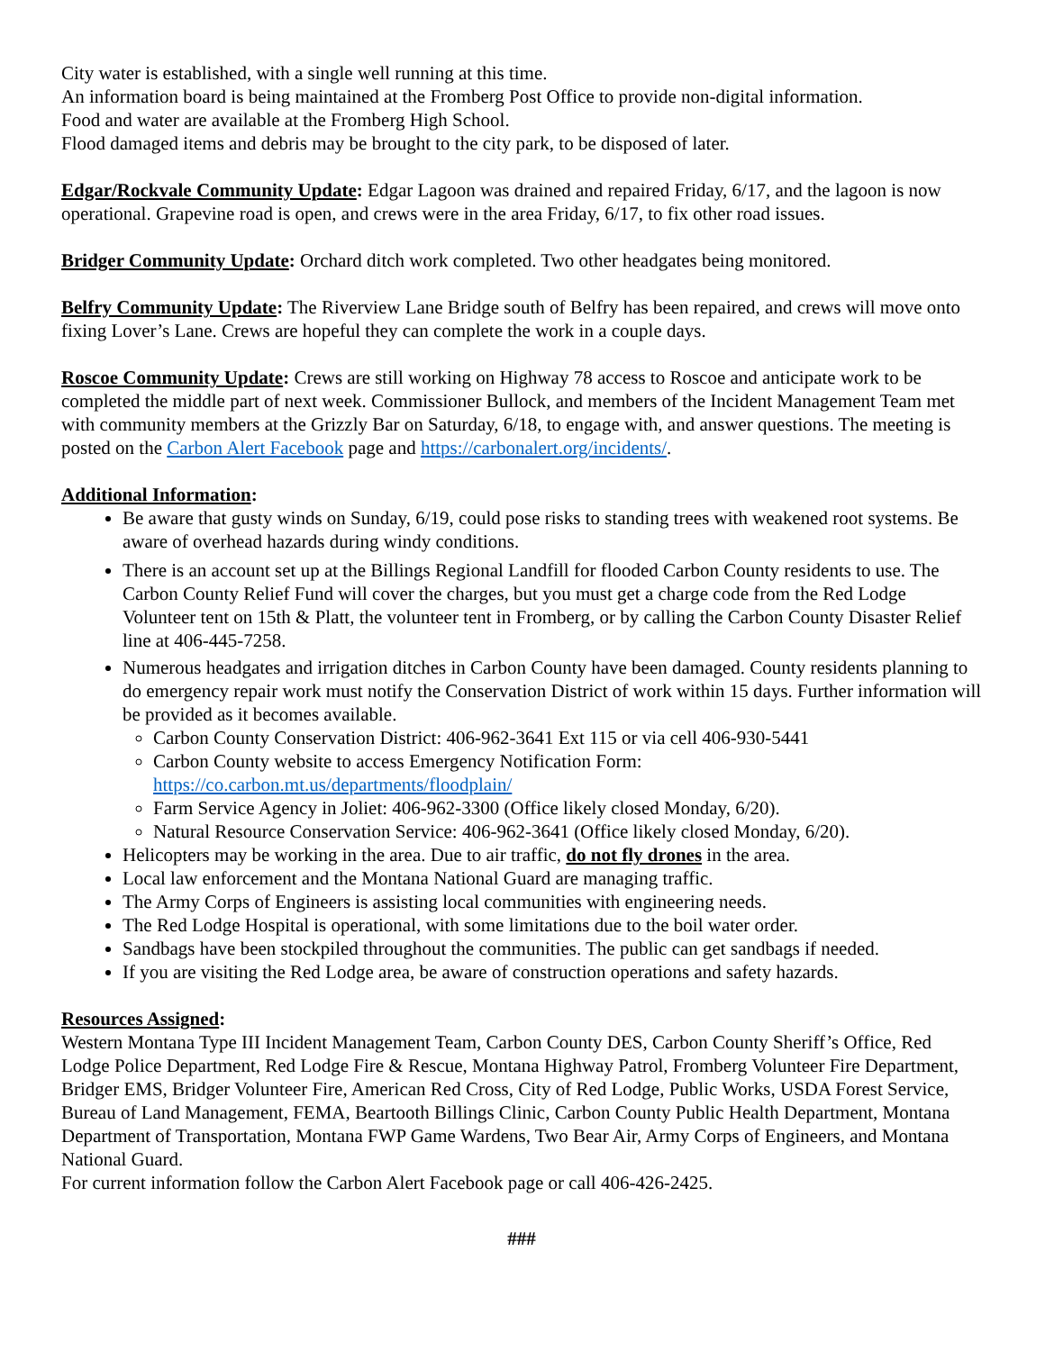City water is established, with a single well running at this time.
An information board is being maintained at the Fromberg Post Office to provide non-digital information.
Food and water are available at the Fromberg High School.
Flood damaged items and debris may be brought to the city park, to be disposed of later.
Edgar/Rockvale Community Update: Edgar Lagoon was drained and repaired Friday, 6/17, and the lagoon is now operational. Grapevine road is open, and crews were in the area Friday, 6/17, to fix other road issues.
Bridger Community Update: Orchard ditch work completed. Two other headgates being monitored.
Belfry Community Update: The Riverview Lane Bridge south of Belfry has been repaired, and crews will move onto fixing Lover’s Lane. Crews are hopeful they can complete the work in a couple days.
Roscoe Community Update: Crews are still working on Highway 78 access to Roscoe and anticipate work to be completed the middle part of next week. Commissioner Bullock, and members of the Incident Management Team met with community members at the Grizzly Bar on Saturday, 6/18, to engage with, and answer questions. The meeting is posted on the Carbon Alert Facebook page and https://carbonalert.org/incidents/.
Additional Information:
Be aware that gusty winds on Sunday, 6/19, could pose risks to standing trees with weakened root systems. Be aware of overhead hazards during windy conditions.
There is an account set up at the Billings Regional Landfill for flooded Carbon County residents to use. The Carbon County Relief Fund will cover the charges, but you must get a charge code from the Red Lodge Volunteer tent on 15th & Platt, the volunteer tent in Fromberg, or by calling the Carbon County Disaster Relief line at 406-445-7258.
Numerous headgates and irrigation ditches in Carbon County have been damaged. County residents planning to do emergency repair work must notify the Conservation District of work within 15 days. Further information will be provided as it becomes available.
Carbon County Conservation District: 406-962-3641 Ext 115 or via cell 406-930-5441
Carbon County website to access Emergency Notification Form: https://co.carbon.mt.us/departments/floodplain/
Farm Service Agency in Joliet: 406-962-3300 (Office likely closed Monday, 6/20).
Natural Resource Conservation Service: 406-962-3641 (Office likely closed Monday, 6/20).
Helicopters may be working in the area. Due to air traffic, do not fly drones in the area.
Local law enforcement and the Montana National Guard are managing traffic.
The Army Corps of Engineers is assisting local communities with engineering needs.
The Red Lodge Hospital is operational, with some limitations due to the boil water order.
Sandbags have been stockpiled throughout the communities. The public can get sandbags if needed.
If you are visiting the Red Lodge area, be aware of construction operations and safety hazards.
Resources Assigned:
Western Montana Type III Incident Management Team, Carbon County DES, Carbon County Sheriff’s Office, Red Lodge Police Department, Red Lodge Fire & Rescue, Montana Highway Patrol, Fromberg Volunteer Fire Department, Bridger EMS, Bridger Volunteer Fire, American Red Cross, City of Red Lodge, Public Works, USDA Forest Service, Bureau of Land Management, FEMA, Beartooth Billings Clinic, Carbon County Public Health Department, Montana Department of Transportation, Montana FWP Game Wardens, Two Bear Air, Army Corps of Engineers, and Montana National Guard.
For current information follow the Carbon Alert Facebook page or call 406-426-2425.
###